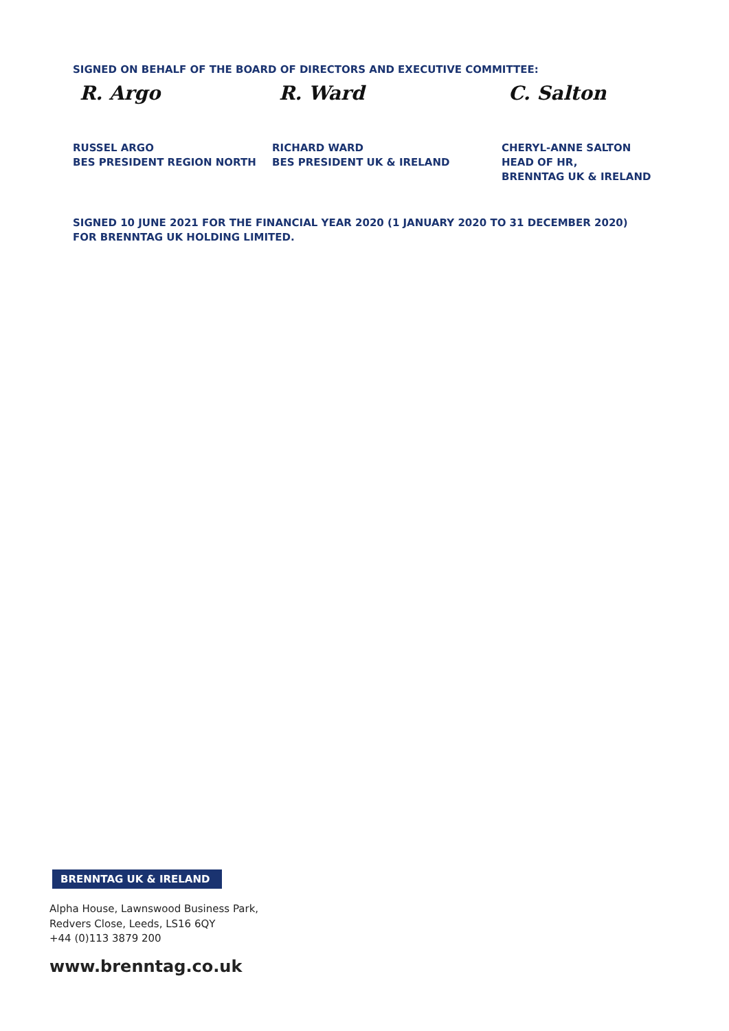SIGNED ON BEHALF OF THE BOARD OF DIRECTORS AND EXECUTIVE COMMITTEE:
R. Argo
RUSSEL ARGO
BES PRESIDENT REGION NORTH
R. Ward
RICHARD WARD
BES PRESIDENT UK & IRELAND
C. Salton
CHERYL-ANNE SALTON
HEAD OF HR,
BRENNTAG UK & IRELAND
SIGNED 10 JUNE 2021 FOR THE FINANCIAL YEAR 2020 (1 JANUARY 2020 TO 31 DECEMBER 2020)
FOR BRENNTAG UK HOLDING LIMITED.
BRENNTAG UK & IRELAND
Alpha House, Lawnswood Business Park,
Redvers Close, Leeds, LS16 6QY
+44 (0)113 3879 200
www.brenntag.co.uk